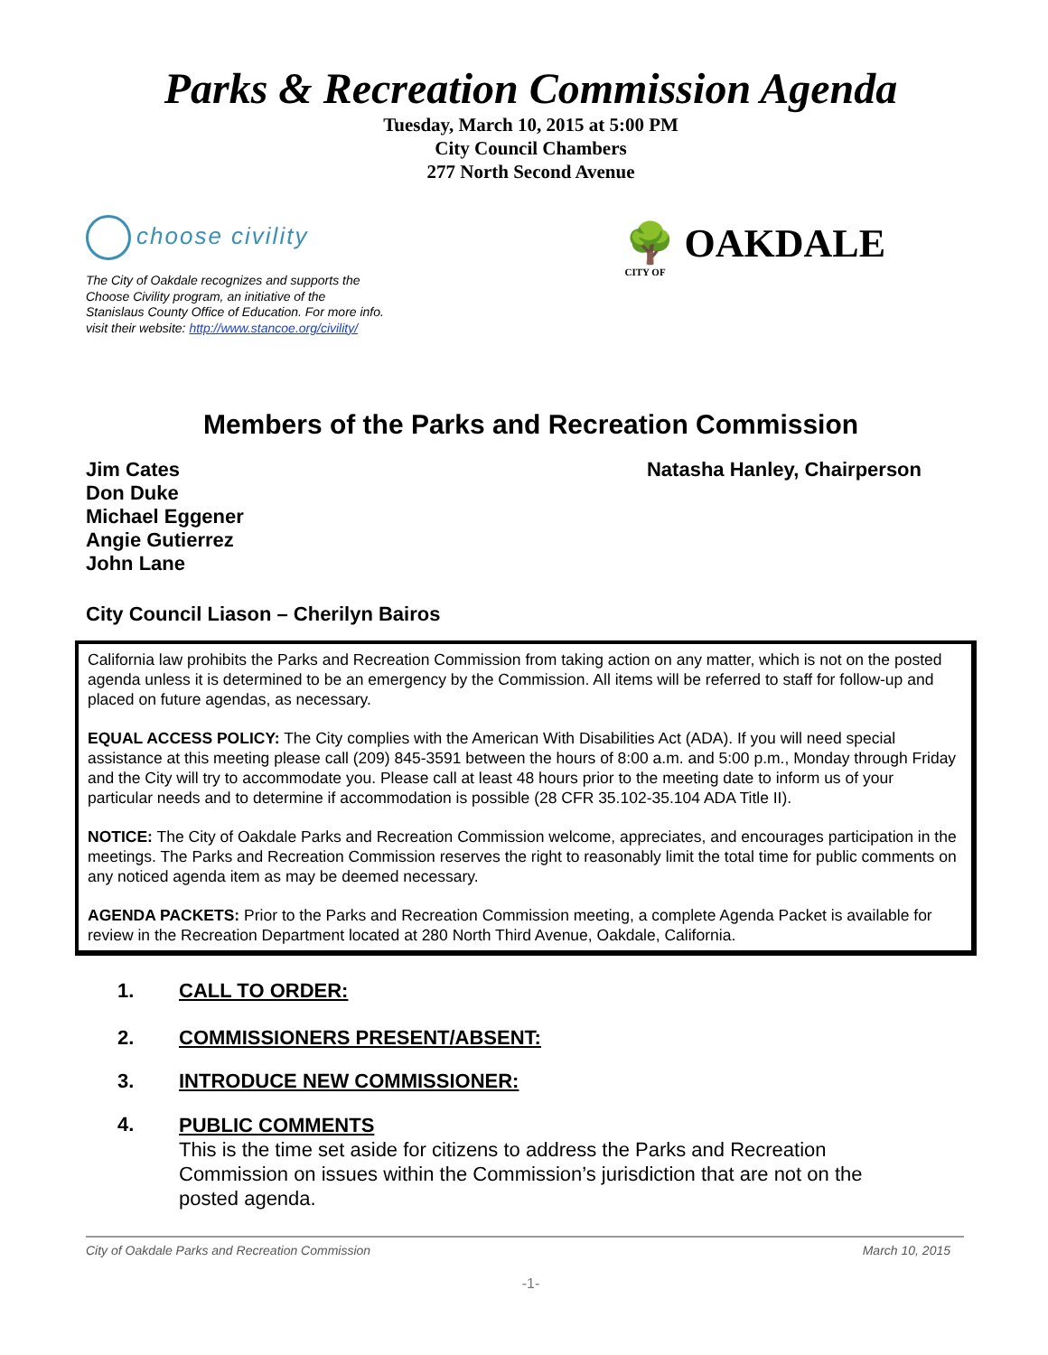Parks & Recreation Commission Agenda
Tuesday, March 10, 2015 at 5:00 PM
City Council Chambers
277 North Second Avenue
choose civility
The City of Oakdale recognizes and supports the Choose Civility program, an initiative of the Stanislaus County Office of Education. For more info. visit their website: http://www.stancoe.org/civility/
🌳 OAKDALE
CITY OF
Members of the Parks and Recreation Commission
Jim Cates
Don Duke
Michael Eggener
Angie Gutierrez
John Lane
Natasha Hanley, Chairperson
City Council Liason – Cherilyn Bairos
California law prohibits the Parks and Recreation Commission from taking action on any matter, which is not on the posted agenda unless it is determined to be an emergency by the Commission. All items will be referred to staff for follow-up and placed on future agendas, as necessary.
EQUAL ACCESS POLICY: The City complies with the American With Disabilities Act (ADA). If you will need special assistance at this meeting please call (209) 845-3591 between the hours of 8:00 a.m. and 5:00 p.m., Monday through Friday and the City will try to accommodate you. Please call at least 48 hours prior to the meeting date to inform us of your particular needs and to determine if accommodation is possible (28 CFR 35.102-35.104 ADA Title II).
NOTICE: The City of Oakdale Parks and Recreation Commission welcome, appreciates, and encourages participation in the meetings. The Parks and Recreation Commission reserves the right to reasonably limit the total time for public comments on any noticed agenda item as may be deemed necessary.
AGENDA PACKETS: Prior to the Parks and Recreation Commission meeting, a complete Agenda Packet is available for review in the Recreation Department located at 280 North Third Avenue, Oakdale, California.
1. CALL TO ORDER:
2. COMMISSIONERS PRESENT/ABSENT:
3. INTRODUCE NEW COMMISSIONER:
4.
PUBLIC COMMENTS
This is the time set aside for citizens to address the Parks and Recreation Commission on issues within the Commission’s jurisdiction that are not on the posted agenda.
City of Oakdale Parks and Recreation Commission March 10, 2015
-1-